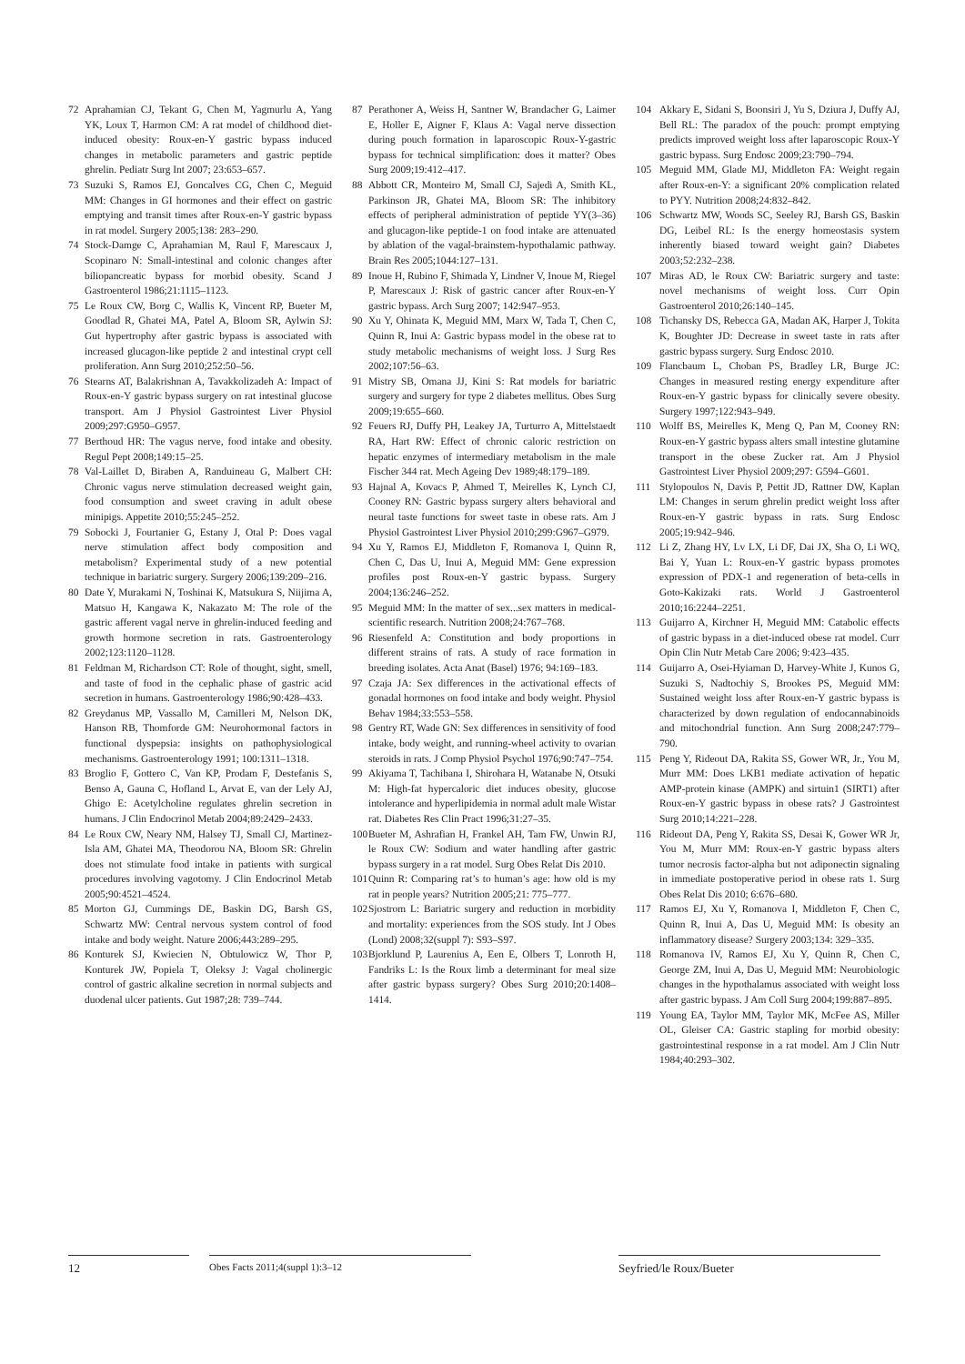72 Aprahamian CJ, Tekant G, Chen M, Yagmurlu A, Yang YK, Loux T, Harmon CM: A rat model of childhood diet-induced obesity: Roux-en-Y gastric bypass induced changes in metabolic parameters and gastric peptide ghrelin. Pediatr Surg Int 2007; 23:653–657.
73 Suzuki S, Ramos EJ, Goncalves CG, Chen C, Meguid MM: Changes in GI hormones and their effect on gastric emptying and transit times after Roux-en-Y gastric bypass in rat model. Surgery 2005;138: 283–290.
74 Stock-Damge C, Aprahamian M, Raul F, Marescaux J, Scopinaro N: Small-intestinal and colonic changes after biliopancreatic bypass for morbid obesity. Scand J Gastroenterol 1986;21:1115–1123.
75 Le Roux CW, Borg C, Wallis K, Vincent RP, Bueter M, Goodlad R, Ghatei MA, Patel A, Bloom SR, Aylwin SJ: Gut hypertrophy after gastric bypass is associated with increased glucagon-like peptide 2 and intestinal crypt cell proliferation. Ann Surg 2010;252:50–56.
76 Stearns AT, Balakrishnan A, Tavakkolizadeh A: Impact of Roux-en-Y gastric bypass surgery on rat intestinal glucose transport. Am J Physiol Gastrointest Liver Physiol 2009;297:G950–G957.
77 Berthoud HR: The vagus nerve, food intake and obesity. Regul Pept 2008;149:15–25.
78 Val-Laillet D, Biraben A, Randuineau G, Malbert CH: Chronic vagus nerve stimulation decreased weight gain, food consumption and sweet craving in adult obese minipigs. Appetite 2010;55:245–252.
79 Sobocki J, Fourtanier G, Estany J, Otal P: Does vagal nerve stimulation affect body composition and metabolism? Experimental study of a new potential technique in bariatric surgery. Surgery 2006;139:209–216.
80 Date Y, Murakami N, Toshinai K, Matsukura S, Niijima A, Matsuo H, Kangawa K, Nakazato M: The role of the gastric afferent vagal nerve in ghrelin-induced feeding and growth hormone secretion in rats. Gastroenterology 2002;123:1120–1128.
81 Feldman M, Richardson CT: Role of thought, sight, smell, and taste of food in the cephalic phase of gastric acid secretion in humans. Gastroenterology 1986;90:428–433.
82 Greydanus MP, Vassallo M, Camilleri M, Nelson DK, Hanson RB, Thomforde GM: Neurohormonal factors in functional dyspepsia: insights on pathophysiological mechanisms. Gastroenterology 1991; 100:1311–1318.
83 Broglio F, Gottero C, Van KP, Prodam F, Destefanis S, Benso A, Gauna C, Hofland L, Arvat E, van der Lely AJ, Ghigo E: Acetylcholine regulates ghrelin secretion in humans. J Clin Endocrinol Metab 2004;89:2429–2433.
84 Le Roux CW, Neary NM, Halsey TJ, Small CJ, Martinez-Isla AM, Ghatei MA, Theodorou NA, Bloom SR: Ghrelin does not stimulate food intake in patients with surgical procedures involving vagotomy. J Clin Endocrinol Metab 2005;90:4521–4524.
85 Morton GJ, Cummings DE, Baskin DG, Barsh GS, Schwartz MW: Central nervous system control of food intake and body weight. Nature 2006;443:289–295.
86 Konturek SJ, Kwiecien N, Obtulowicz W, Thor P, Konturek JW, Popiela T, Oleksy J: Vagal cholinergic control of gastric alkaline secretion in normal subjects and duodenal ulcer patients. Gut 1987;28: 739–744.
87 Perathoner A, Weiss H, Santner W, Brandacher G, Laimer E, Holler E, Aigner F, Klaus A: Vagal nerve dissection during pouch formation in laparoscopic Roux-Y-gastric bypass for technical simplification: does it matter? Obes Surg 2009;19:412–417.
88 Abbott CR, Monteiro M, Small CJ, Sajedi A, Smith KL, Parkinson JR, Ghatei MA, Bloom SR: The inhibitory effects of peripheral administration of peptide YY(3–36) and glucagon-like peptide-1 on food intake are attenuated by ablation of the vagal-brainstem-hypothalamic pathway. Brain Res 2005;1044:127–131.
89 Inoue H, Rubino F, Shimada Y, Lindner V, Inoue M, Riegel P, Marescaux J: Risk of gastric cancer after Roux-en-Y gastric bypass. Arch Surg 2007; 142:947–953.
90 Xu Y, Ohinata K, Meguid MM, Marx W, Tada T, Chen C, Quinn R, Inui A: Gastric bypass model in the obese rat to study metabolic mechanisms of weight loss. J Surg Res 2002;107:56–63.
91 Mistry SB, Omana JJ, Kini S: Rat models for bariatric surgery and surgery for type 2 diabetes mellitus. Obes Surg 2009;19:655–660.
92 Feuers RJ, Duffy PH, Leakey JA, Turturro A, Mittelstaedt RA, Hart RW: Effect of chronic caloric restriction on hepatic enzymes of intermediary metabolism in the male Fischer 344 rat. Mech Ageing Dev 1989;48:179–189.
93 Hajnal A, Kovacs P, Ahmed T, Meirelles K, Lynch CJ, Cooney RN: Gastric bypass surgery alters behavioral and neural taste functions for sweet taste in obese rats. Am J Physiol Gastrointest Liver Physiol 2010;299:G967–G979.
94 Xu Y, Ramos EJ, Middleton F, Romanova I, Quinn R, Chen C, Das U, Inui A, Meguid MM: Gene expression profiles post Roux-en-Y gastric bypass. Surgery 2004;136:246–252.
95 Meguid MM: In the matter of sex...sex matters in medical-scientific research. Nutrition 2008;24:767–768.
96 Riesenfeld A: Constitution and body proportions in different strains of rats. A study of race formation in breeding isolates. Acta Anat (Basel) 1976; 94:169–183.
97 Czaja JA: Sex differences in the activational effects of gonadal hormones on food intake and body weight. Physiol Behav 1984;33:553–558.
98 Gentry RT, Wade GN: Sex differences in sensitivity of food intake, body weight, and running-wheel activity to ovarian steroids in rats. J Comp Physiol Psychol 1976;90:747–754.
99 Akiyama T, Tachibana I, Shirohara H, Watanabe N, Otsuki M: High-fat hypercaloric diet induces obesity, glucose intolerance and hyperlipidemia in normal adult male Wistar rat. Diabetes Res Clin Pract 1996;31:27–35.
100 Bueter M, Ashrafian H, Frankel AH, Tam FW, Unwin RJ, le Roux CW: Sodium and water handling after gastric bypass surgery in a rat model. Surg Obes Relat Dis 2010.
101 Quinn R: Comparing rat’s to human’s age: how old is my rat in people years? Nutrition 2005;21: 775–777.
102 Sjostrom L: Bariatric surgery and reduction in morbidity and mortality: experiences from the SOS study. Int J Obes (Lond) 2008;32(suppl 7): S93–S97.
103 Bjorklund P, Laurenius A, Een E, Olbers T, Lonroth H, Fandriks L: Is the Roux limb a determinant for meal size after gastric bypass surgery? Obes Surg 2010;20:1408–1414.
104 Akkary E, Sidani S, Boonsiri J, Yu S, Dziura J, Duffy AJ, Bell RL: The paradox of the pouch: prompt emptying predicts improved weight loss after laparoscopic Roux-Y gastric bypass. Surg Endosc 2009;23:790–794.
105 Meguid MM, Glade MJ, Middleton FA: Weight regain after Roux-en-Y: a significant 20% complication related to PYY. Nutrition 2008;24:832–842.
106 Schwartz MW, Woods SC, Seeley RJ, Barsh GS, Baskin DG, Leibel RL: Is the energy homeostasis system inherently biased toward weight gain? Diabetes 2003;52:232–238.
107 Miras AD, le Roux CW: Bariatric surgery and taste: novel mechanisms of weight loss. Curr Opin Gastroenterol 2010;26:140–145.
108 Tichansky DS, Rebecca GA, Madan AK, Harper J, Tokita K, Boughter JD: Decrease in sweet taste in rats after gastric bypass surgery. Surg Endosc 2010.
109 Flancbaum L, Choban PS, Bradley LR, Burge JC: Changes in measured resting energy expenditure after Roux-en-Y gastric bypass for clinically severe obesity. Surgery 1997;122:943–949.
110 Wolff BS, Meirelles K, Meng Q, Pan M, Cooney RN: Roux-en-Y gastric bypass alters small intestine glutamine transport in the obese Zucker rat. Am J Physiol Gastrointest Liver Physiol 2009;297: G594–G601.
111 Stylopoulos N, Davis P, Pettit JD, Rattner DW, Kaplan LM: Changes in serum ghrelin predict weight loss after Roux-en-Y gastric bypass in rats. Surg Endosc 2005;19:942–946.
112 Li Z, Zhang HY, Lv LX, Li DF, Dai JX, Sha O, Li WQ, Bai Y, Yuan L: Roux-en-Y gastric bypass promotes expression of PDX-1 and regeneration of beta-cells in Goto-Kakizaki rats. World J Gastroenterol 2010;16:2244–2251.
113 Guijarro A, Kirchner H, Meguid MM: Catabolic effects of gastric bypass in a diet-induced obese rat model. Curr Opin Clin Nutr Metab Care 2006; 9:423–435.
114 Guijarro A, Osei-Hyiaman D, Harvey-White J, Kunos G, Suzuki S, Nadtochiy S, Brookes PS, Meguid MM: Sustained weight loss after Roux-en-Y gastric bypass is characterized by down regulation of endocannabinoids and mitochondrial function. Ann Surg 2008;247:779–790.
115 Peng Y, Rideout DA, Rakita SS, Gower WR, Jr., You M, Murr MM: Does LKB1 mediate activation of hepatic AMP-protein kinase (AMPK) and sirtuin1 (SIRT1) after Roux-en-Y gastric bypass in obese rats? J Gastrointest Surg 2010;14:221–228.
116 Rideout DA, Peng Y, Rakita SS, Desai K, Gower WR Jr, You M, Murr MM: Roux-en-Y gastric bypass alters tumor necrosis factor-alpha but not adiponectin signaling in immediate postoperative period in obese rats 1. Surg Obes Relat Dis 2010; 6:676–680.
117 Ramos EJ, Xu Y, Romanova I, Middleton F, Chen C, Quinn R, Inui A, Das U, Meguid MM: Is obesity an inflammatory disease? Surgery 2003;134: 329–335.
118 Romanova IV, Ramos EJ, Xu Y, Quinn R, Chen C, George ZM, Inui A, Das U, Meguid MM: Neurobiologic changes in the hypothalamus associated with weight loss after gastric bypass. J Am Coll Surg 2004;199:887–895.
119 Young EA, Taylor MM, Taylor MK, McFee AS, Miller OL, Gleiser CA: Gastric stapling for morbid obesity: gastrointestinal response in a rat model. Am J Clin Nutr 1984;40:293–302.
12
Obes Facts 2011;4(suppl 1):3–12
Seyfried/le Roux/Bueter